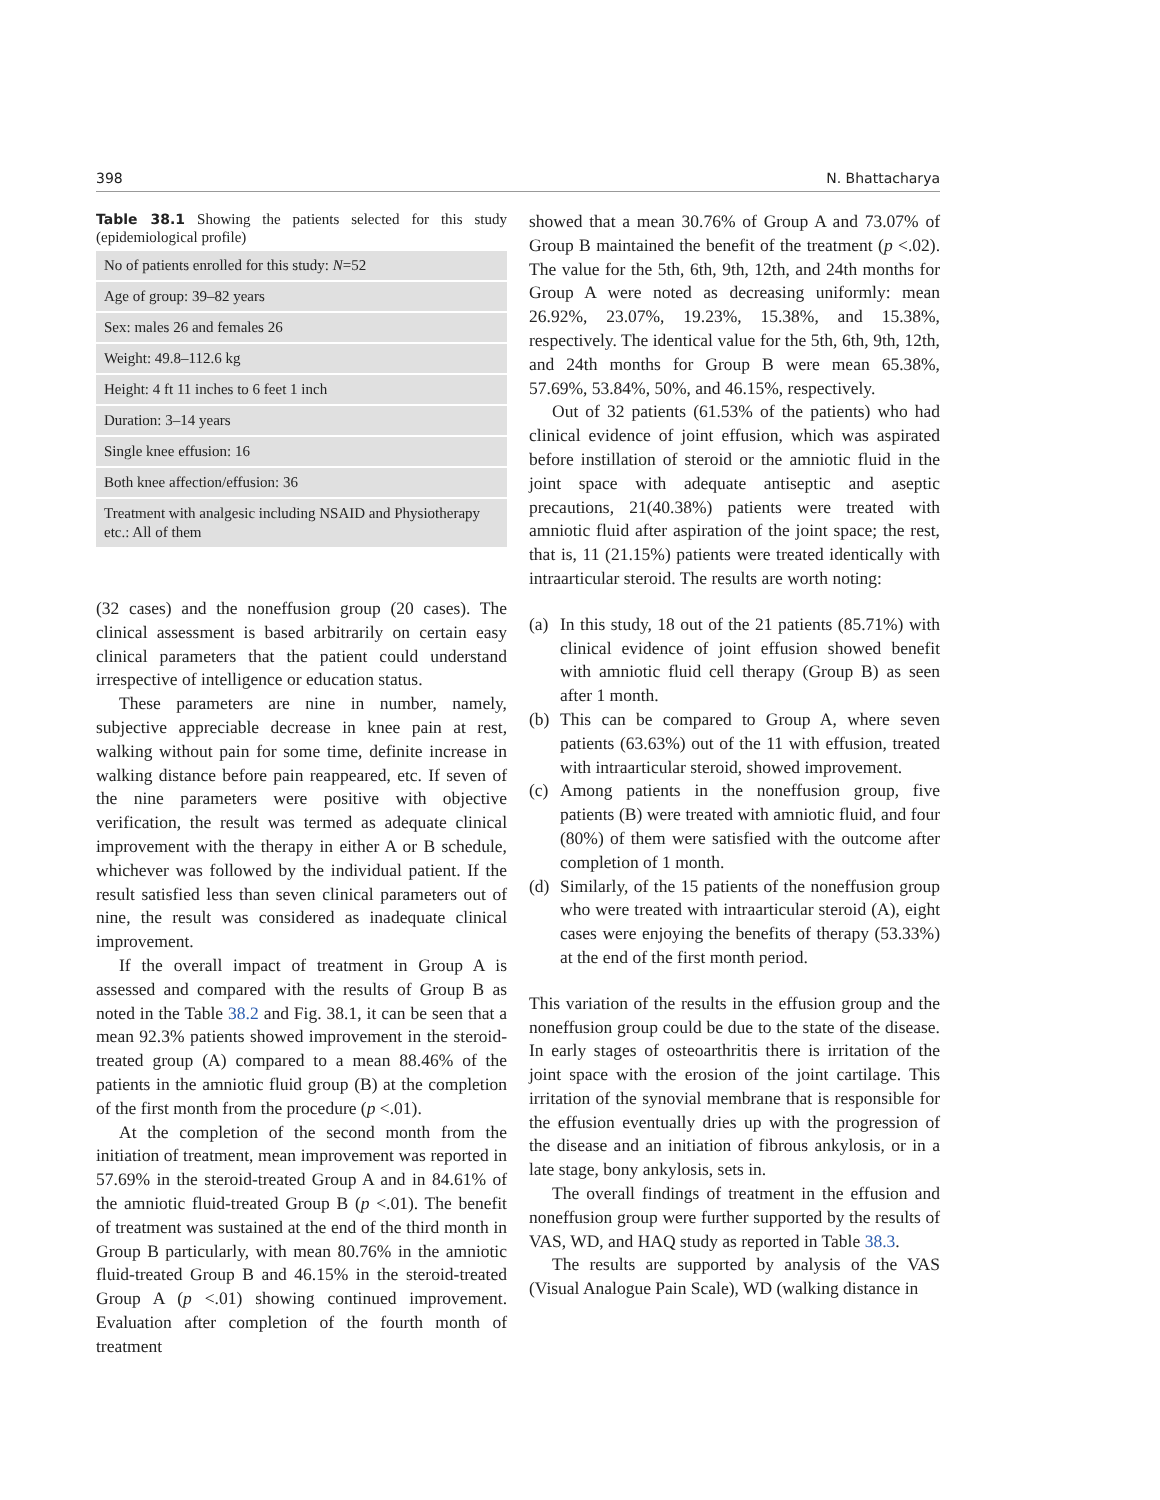398 N. Bhattacharya
Table 38.1 Showing the patients selected for this study (epidemiological profile)
| No of patients enrolled for this study: N =52 |
| Age of group: 39–82 years |
| Sex: males 26 and females 26 |
| Weight: 49.8–112.6 kg |
| Height: 4 ft 11 inches to 6 feet 1 inch |
| Duration: 3–14 years |
| Single knee effusion: 16 |
| Both knee affection/effusion: 36 |
| Treatment with analgesic including NSAID and Physiotherapy etc.: All of them |
(32 cases) and the noneffusion group (20 cases). The clinical assessment is based arbitrarily on certain easy clinical parameters that the patient could understand irrespective of intelligence or education status.
These parameters are nine in number, namely, subjective appreciable decrease in knee pain at rest, walking without pain for some time, definite increase in walking distance before pain reappeared, etc. If seven of the nine parameters were positive with objective verification, the result was termed as adequate clinical improvement with the therapy in either A or B schedule, whichever was followed by the individual patient. If the result satisfied less than seven clinical parameters out of nine, the result was considered as inadequate clinical improvement.
If the overall impact of treatment in Group A is assessed and compared with the results of Group B as noted in the Table 38.2 and Fig. 38.1, it can be seen that a mean 92.3% patients showed improvement in the steroid-treated group (A) compared to a mean 88.46% of the patients in the amniotic fluid group (B) at the completion of the first month from the procedure (p <.01).
At the completion of the second month from the initiation of treatment, mean improvement was reported in 57.69% in the steroid-treated Group A and in 84.61% of the amniotic fluid-treated Group B (p <.01). The benefit of treatment was sustained at the end of the third month in Group B particularly, with mean 80.76% in the amniotic fluid-treated Group B and 46.15% in the steroid-treated Group A (p <.01) showing continued improvement. Evaluation after completion of the fourth month of treatment
showed that a mean 30.76% of Group A and 73.07% of Group B maintained the benefit of the treatment (p <.02). The value for the 5th, 6th, 9th, 12th, and 24th months for Group A were noted as decreasing uniformly: mean 26.92%, 23.07%, 19.23%, 15.38%, and 15.38%, respectively. The identical value for the 5th, 6th, 9th, 12th, and 24th months for Group B were mean 65.38%, 57.69%, 53.84%, 50%, and 46.15%, respectively.
Out of 32 patients (61.53% of the patients) who had clinical evidence of joint effusion, which was aspirated before instillation of steroid or the amniotic fluid in the joint space with adequate antiseptic and aseptic precautions, 21(40.38%) patients were treated with amniotic fluid after aspiration of the joint space; the rest, that is, 11 (21.15%) patients were treated identically with intraarticular steroid. The results are worth noting:
(a) In this study, 18 out of the 21 patients (85.71%) with clinical evidence of joint effusion showed benefit with amniotic fluid cell therapy (Group B) as seen after 1 month.
(b) This can be compared to Group A, where seven patients (63.63%) out of the 11 with effusion, treated with intraarticular steroid, showed improvement.
(c) Among patients in the noneffusion group, five patients (B) were treated with amniotic fluid, and four (80%) of them were satisfied with the outcome after completion of 1 month.
(d) Similarly, of the 15 patients of the noneffusion group who were treated with intraarticular steroid (A), eight cases were enjoying the benefits of therapy (53.33%) at the end of the first month period.
This variation of the results in the effusion group and the noneffusion group could be due to the state of the disease. In early stages of osteoarthritis there is irritation of the joint space with the erosion of the joint cartilage. This irritation of the synovial membrane that is responsible for the effusion eventually dries up with the progression of the disease and an initiation of fibrous ankylosis, or in a late stage, bony ankylosis, sets in.
The overall findings of treatment in the effusion and noneffusion group were further supported by the results of VAS, WD, and HAQ study as reported in Table 38.3.
The results are supported by analysis of the VAS (Visual Analogue Pain Scale), WD (walking distance in